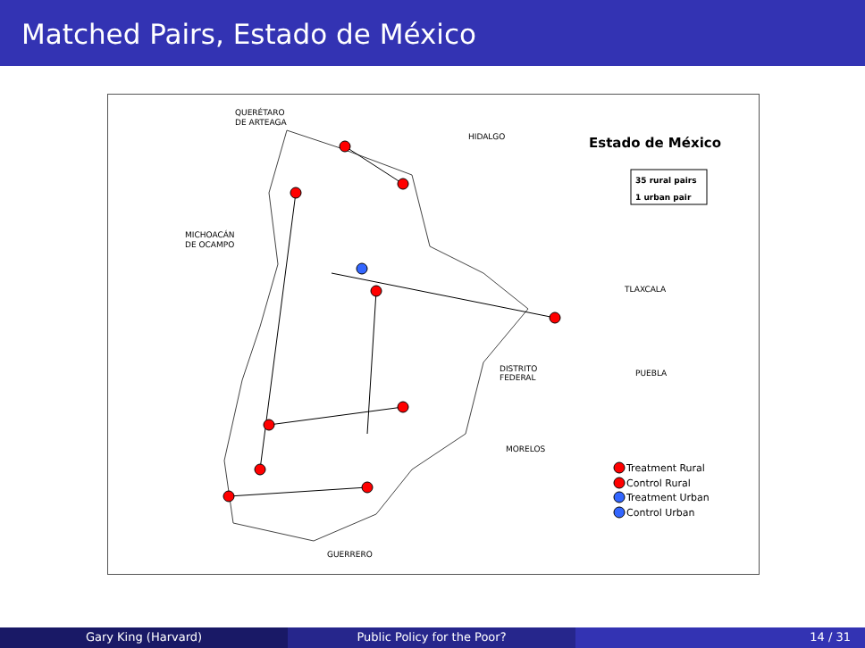Matched Pairs, Estado de México
QUERÉTARO
DE ARTEAGA
HIDALGO
Estado de México
35 rural pairs
1 urban pair
MICHOACÁN
DE OCAMPO
TLAXCALA
DISTRITO
FEDERAL
PUEBLA
MORELOS
GUERRERO
Treatment Rural
Control Rural
Treatment Urban
Control Urban
Gary King (Harvard) Public Policy for the Poor? 14 / 31